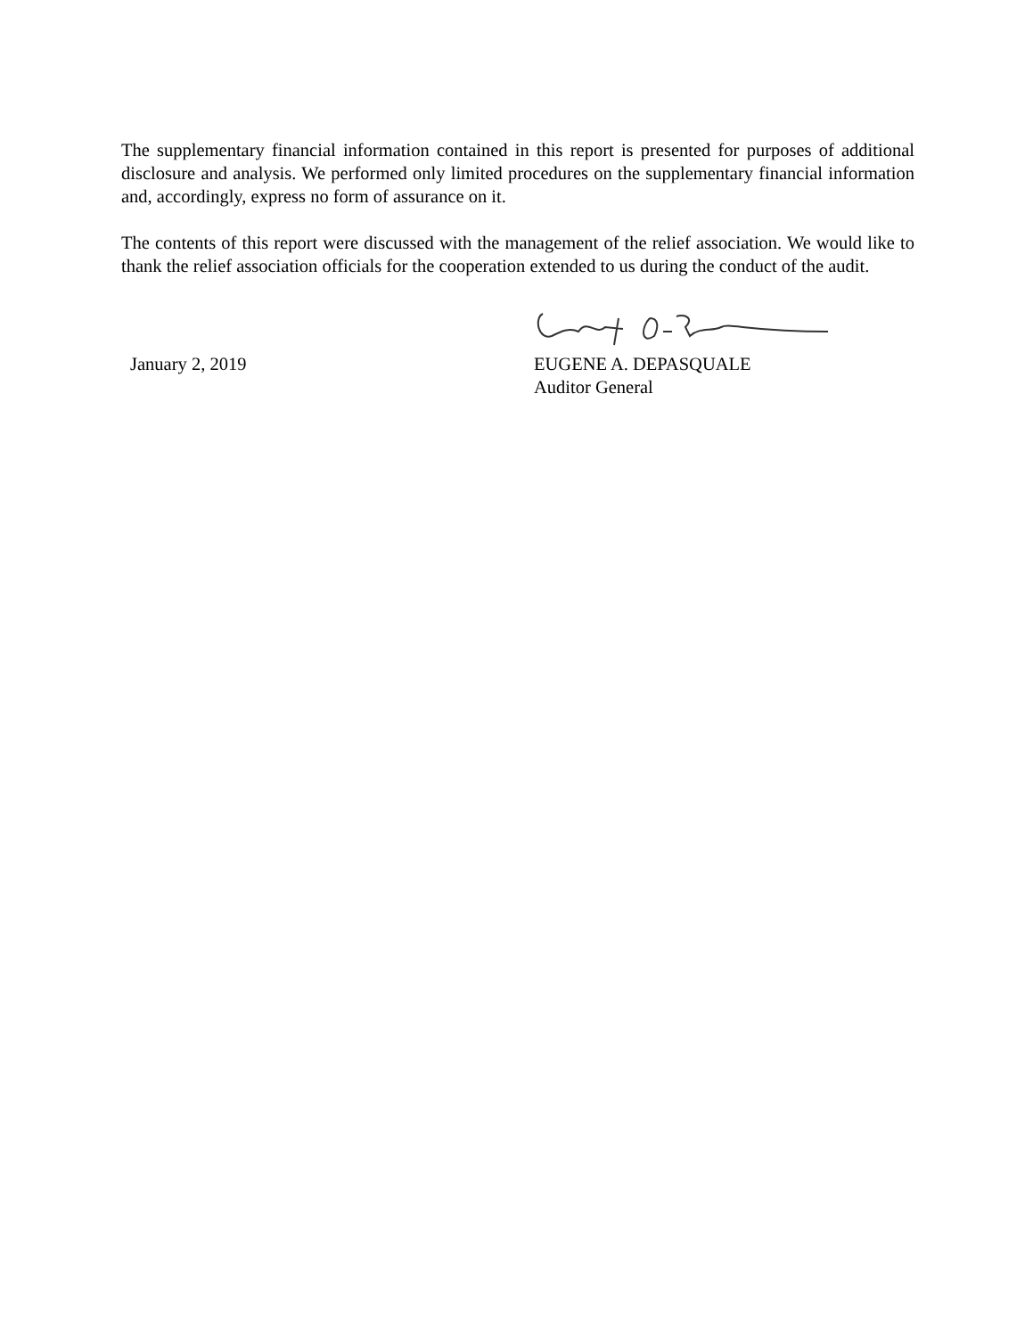The supplementary financial information contained in this report is presented for purposes of additional disclosure and analysis. We performed only limited procedures on the supplementary financial information and, accordingly, express no form of assurance on it.
The contents of this report were discussed with the management of the relief association. We would like to thank the relief association officials for the cooperation extended to us during the conduct of the audit.
January 2, 2019
EUGENE A. DEPASQUALE
Auditor General